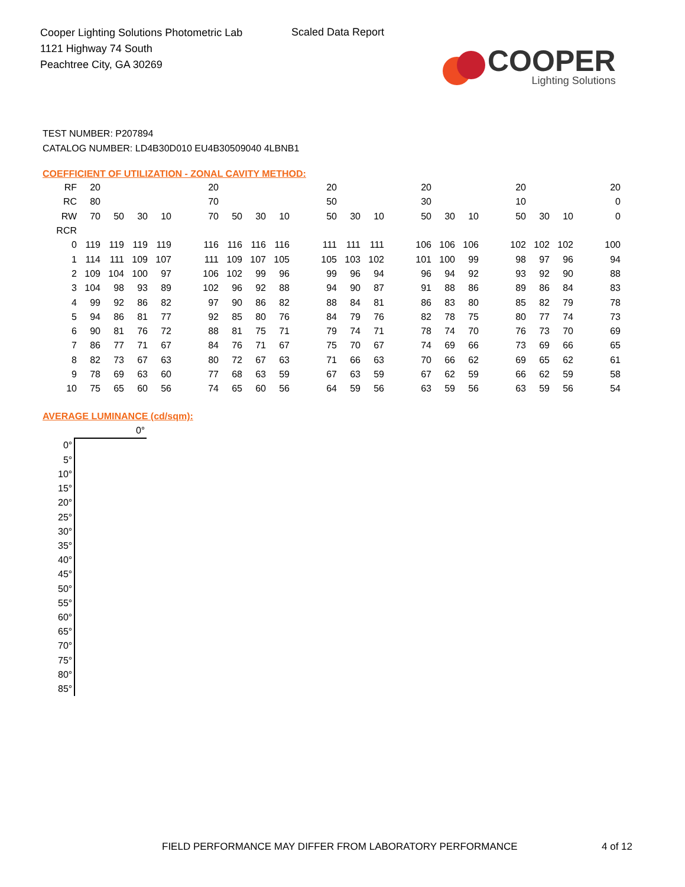Cooper Lighting Solutions Photometric Lab
1121 Highway 74 South
Peachtree City, GA 30269
Scaled Data Report
COOPER
Lighting Solutions
TEST NUMBER: P207894
CATALOG NUMBER: LD4B30D010 EU4B30509040 4LBNB1
COEFFICIENT OF UTILIZATION - ZONAL CAVITY METHOD:
| RF | 20 | | | | | 20 | | | | | 20 | | | | 20 | | | | 20 | | | | 20 |
| RC | 80 | | | | | 70 | | | | | 50 | | | | 30 | | | | 10 | | | | 0 |
| RW | 70 | 50 | 30 | 10 | | 70 | 50 | 30 | 10 | | 50 | 30 | 10 | | 50 | 30 | 10 | | 50 | 30 | 10 | | 0 |
| RCR | | | | | | | | | | | | | | | | | | | | | | | |
| 0 | 119 | 119 | 119 | 119 | | 116 | 116 | 116 | 116 | | 111 | 111 | 111 | | 106 | 106 | 106 | | 102 | 102 | 102 | | 100 |
| 1 | 114 | 111 | 109 | 107 | | 111 | 109 | 107 | 105 | | 105 | 103 | 102 | | 101 | 100 | 99 | | 98 | 97 | 96 | | 94 |
| 2 | 109 | 104 | 100 | 97 | | 106 | 102 | 99 | 96 | | 99 | 96 | 94 | | 96 | 94 | 92 | | 93 | 92 | 90 | | 88 |
| 3 | 104 | 98 | 93 | 89 | | 102 | 96 | 92 | 88 | | 94 | 90 | 87 | | 91 | 88 | 86 | | 89 | 86 | 84 | | 83 |
| 4 | 99 | 92 | 86 | 82 | | 97 | 90 | 86 | 82 | | 88 | 84 | 81 | | 86 | 83 | 80 | | 85 | 82 | 79 | | 78 |
| 5 | 94 | 86 | 81 | 77 | | 92 | 85 | 80 | 76 | | 84 | 79 | 76 | | 82 | 78 | 75 | | 80 | 77 | 74 | | 73 |
| 6 | 90 | 81 | 76 | 72 | | 88 | 81 | 75 | 71 | | 79 | 74 | 71 | | 78 | 74 | 70 | | 76 | 73 | 70 | | 69 |
| 7 | 86 | 77 | 71 | 67 | | 84 | 76 | 71 | 67 | | 75 | 70 | 67 | | 74 | 69 | 66 | | 73 | 69 | 66 | | 65 |
| 8 | 82 | 73 | 67 | 63 | | 80 | 72 | 67 | 63 | | 71 | 66 | 63 | | 70 | 66 | 62 | | 69 | 65 | 62 | | 61 |
| 9 | 78 | 69 | 63 | 60 | | 77 | 68 | 63 | 59 | | 67 | 63 | 59 | | 67 | 62 | 59 | | 66 | 62 | 59 | | 58 |
| 10 | 75 | 65 | 60 | 56 | | 74 | 65 | 60 | 56 | | 64 | 59 | 56 | | 63 | 59 | 56 | | 63 | 59 | 56 | | 54 |
AVERAGE LUMINANCE (cd/sqm):
| | 0° |
| 0° | |
| 5° | |
| 10° | |
| 15° | |
| 20° | |
| 25° | |
| 30° | |
| 35° | |
| 40° | |
| 45° | |
| 50° | |
| 55° | |
| 60° | |
| 65° | |
| 70° | |
| 75° | |
| 80° | |
| 85° | |
FIELD PERFORMANCE MAY DIFFER FROM LABORATORY PERFORMANCE
4 of 12